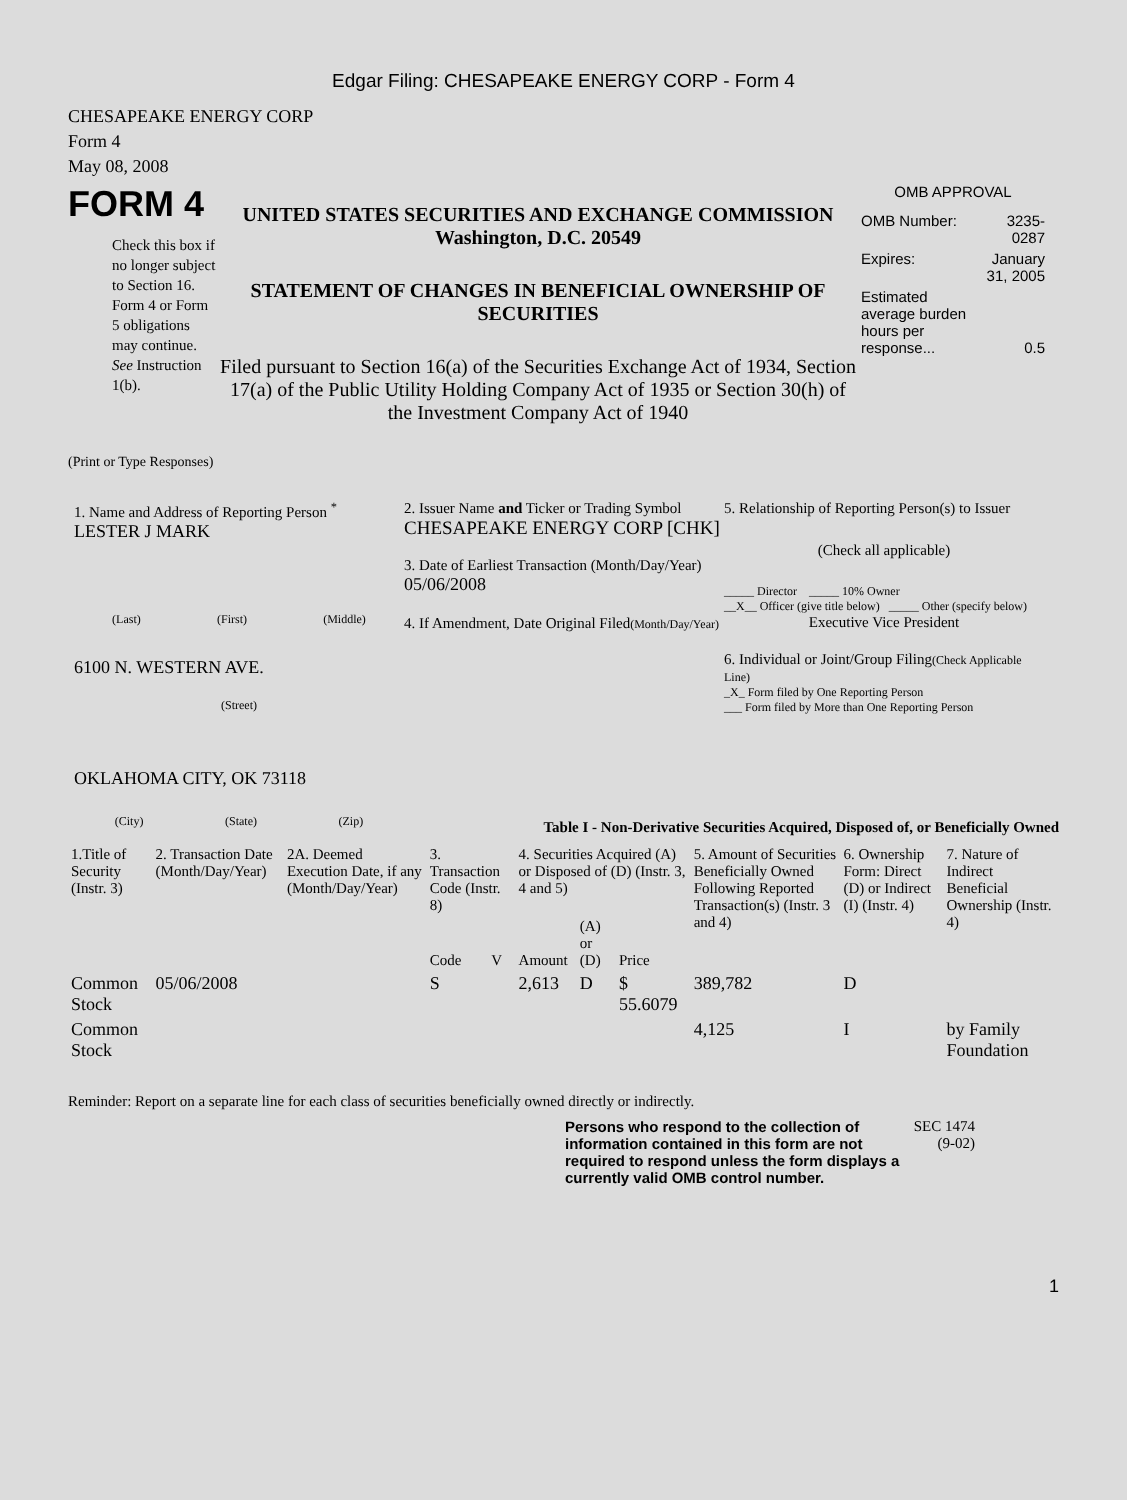Edgar Filing: CHESAPEAKE ENERGY CORP - Form 4
CHESAPEAKE ENERGY CORP
Form 4
May 08, 2008
FORM 4
Check this box if no longer subject to Section 16. Form 4 or Form 5 obligations may continue. See Instruction 1(b).
UNITED STATES SECURITIES AND EXCHANGE COMMISSION
Washington, D.C. 20549
STATEMENT OF CHANGES IN BENEFICIAL OWNERSHIP OF SECURITIES
Filed pursuant to Section 16(a) of the Securities Exchange Act of 1934, Section 17(a) of the Public Utility Holding Company Act of 1935 or Section 30(h) of the Investment Company Act of 1940
OMB APPROVAL
| OMB Number: | 3235-0287 |
| Expires: | January 31, 2005 |
| Estimated average burden hours per response... | 0.5 |
(Print or Type Responses)
1. Name and Address of Reporting Person <sup>*</sup>
LESTER J MARK
(Last) (First) (Middle)
6100 N. WESTERN AVE.
(Street)
OKLAHOMA CITY, OK 73118
(City) (State) (Zip)
2. Issuer Name and Ticker or Trading Symbol
CHESAPEAKE ENERGY CORP [CHK]
3. Date of Earliest Transaction (Month/Day/Year)
05/06/2008
4. If Amendment, Date Original Filed(Month/Day/Year)
5. Relationship of Reporting Person(s) to Issuer
(Check all applicable)
_____ Director _____ 10% Owner
__X__ Officer (give title below) _____ Other (specify below)
Executive Vice President
6. Individual or Joint/Group Filing(Check Applicable Line)
_X_ Form filed by One Reporting Person
___ Form filed by More than One Reporting Person
Table I - Non-Derivative Securities Acquired, Disposed of, or Beneficially Owned
| 1.Title of Security (Instr. 3) | 2. Transaction Date (Month/Day/Year) | 2A. Deemed Execution Date, if any (Month/Day/Year) | 3. Transaction Code (Instr. 8) | | 4. Securities Acquired (A) or Disposed of (D) (Instr. 3, 4 and 5) | | | 5. Amount of Securities Beneficially Owned Following Reported Transaction(s) (Instr. 3 and 4) | 6. Ownership Form: Direct (D) or Indirect (I) (Instr. 4) | 7. Nature of Indirect Beneficial Ownership (Instr. 4) |
| --- | --- | --- | --- | --- | --- | --- | --- | --- | --- | --- |
| | | | Code | V | Amount | (A) or (D) | Price | | | |
| Common Stock | 05/06/2008 | | S | | 2,613 | D | $ 55.6079 | 389,782 | D | |
| Common Stock | | | | | | | | 4,125 | I | by Family Foundation |
Reminder: Report on a separate line for each class of securities beneficially owned directly or indirectly.
Persons who respond to the collection of information contained in this form are not required to respond unless the form displays a currently valid OMB control number.
SEC 1474
(9-02)
1